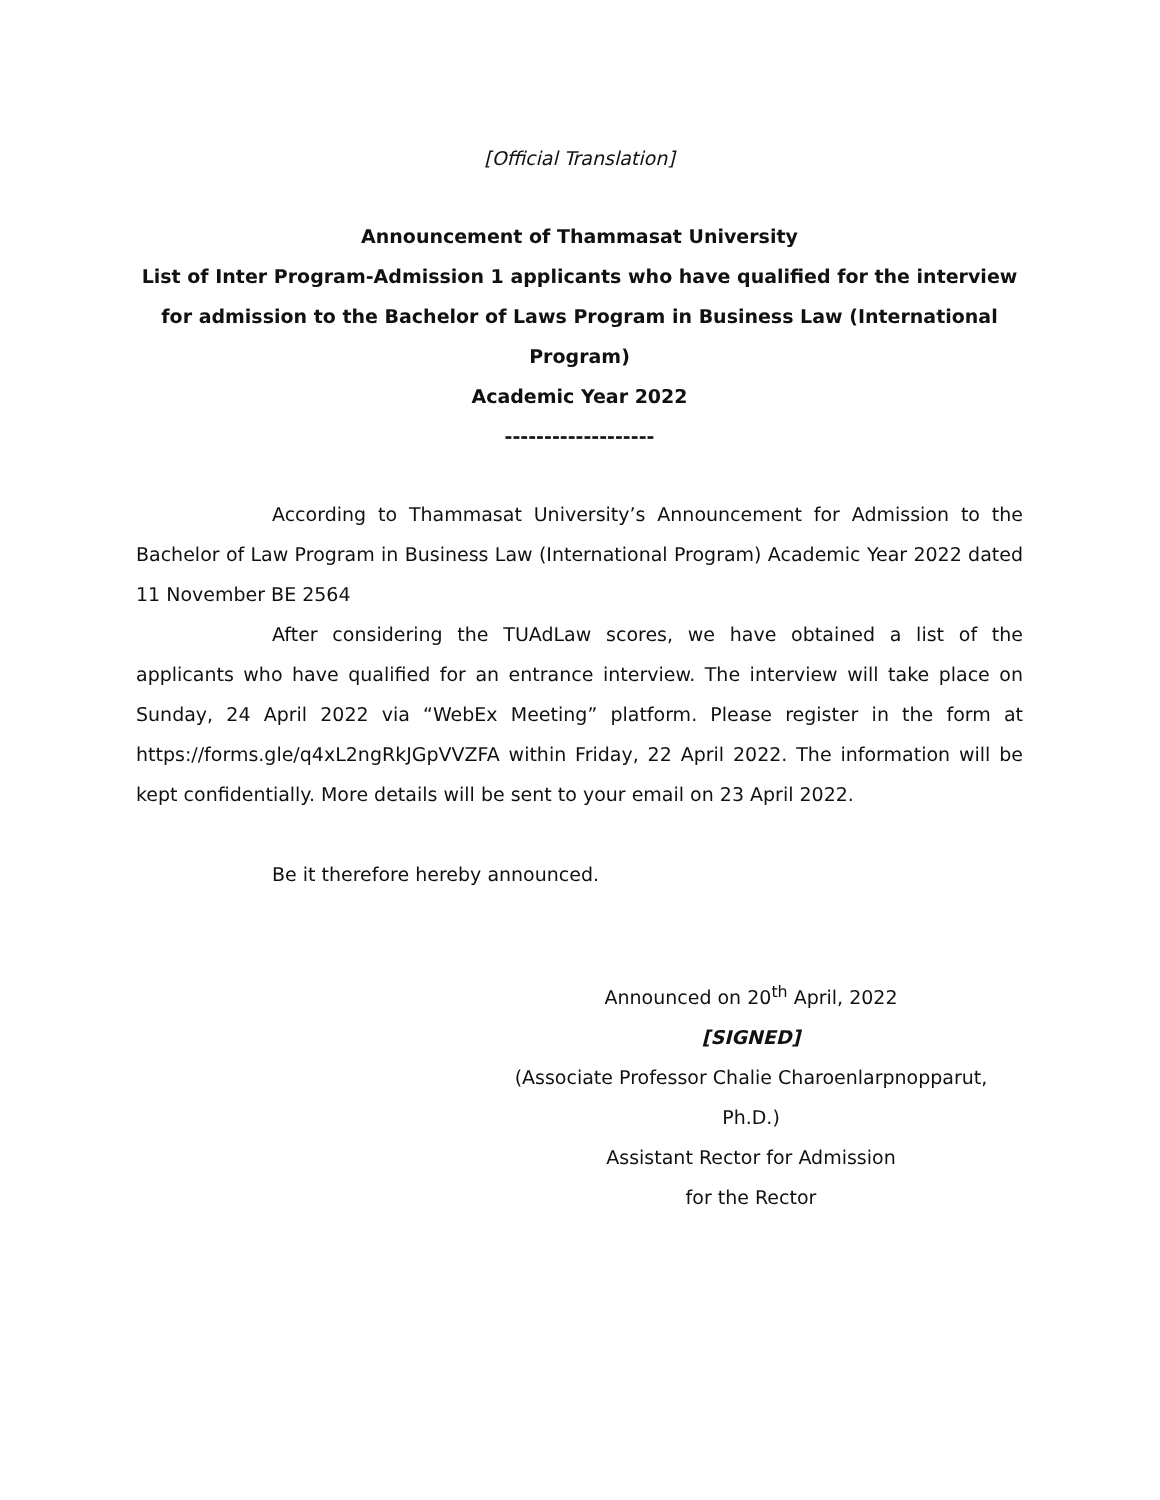[Official Translation]
Announcement of Thammasat University
List of Inter Program-Admission 1 applicants who have qualified for the interview for admission to the Bachelor of Laws Program in Business Law (International Program)
Academic Year 2022
-------------------
According to Thammasat University’s Announcement for Admission to the Bachelor of Law Program in Business Law (International Program) Academic Year 2022 dated 11 November BE 2564
After considering the TUAdLaw scores, we have obtained a list of the applicants who have qualified for an entrance interview. The interview will take place on Sunday, 24 April 2022 via “WebEx Meeting” platform. Please register in the form at https://forms.gle/q4xL2ngRkJGpVVZFA within Friday, 22 April 2022. The information will be kept confidentially. More details will be sent to your email on 23 April 2022.
Be it therefore hereby announced.
Announced on 20<sup>th</sup> April, 2022
[SIGNED]
(Associate Professor Chalie Charoenlarpnopparut, Ph.D.)
Assistant Rector for Admission
for the Rector